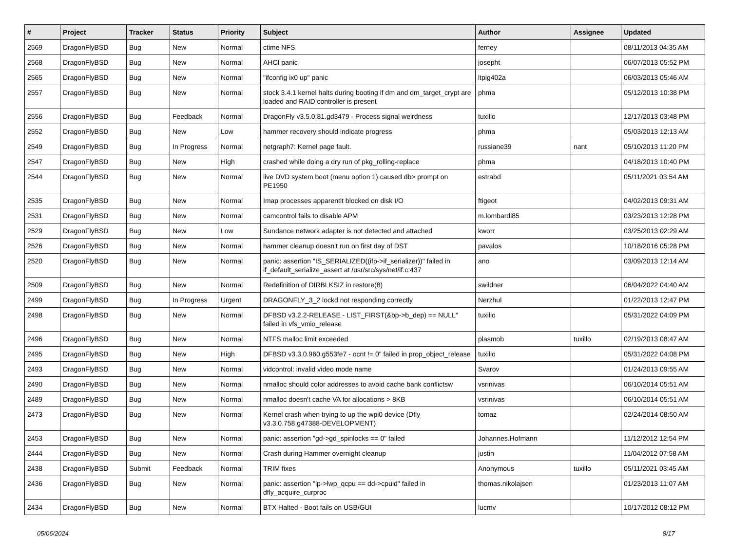| # | Project | Tracker | Status | Priority | Subject | Author | Assignee | Updated |
| --- | --- | --- | --- | --- | --- | --- | --- | --- |
| 2569 | DragonFlyBSD | Bug | New | Normal | ctime NFS | ferney | | 08/11/2013 04:35 AM |
| 2568 | DragonFlyBSD | Bug | New | Normal | AHCI panic | josepht | | 06/07/2013 05:52 PM |
| 2565 | DragonFlyBSD | Bug | New | Normal | "ifconfig ix0 up" panic | ltpig402a | | 06/03/2013 05:46 AM |
| 2557 | DragonFlyBSD | Bug | New | Normal | stock 3.4.1 kernel halts during booting if dm and dm_target_crypt are loaded and RAID controller is present | phma | | 05/12/2013 10:38 PM |
| 2556 | DragonFlyBSD | Bug | Feedback | Normal | DragonFly v3.5.0.81.gd3479 - Process signal weirdness | tuxillo | | 12/17/2013 03:48 PM |
| 2552 | DragonFlyBSD | Bug | New | Low | hammer recovery should indicate progress | phma | | 05/03/2013 12:13 AM |
| 2549 | DragonFlyBSD | Bug | In Progress | Normal | netgraph7: Kernel page fault. | russiane39 | nant | 05/10/2013 11:20 PM |
| 2547 | DragonFlyBSD | Bug | New | High | crashed while doing a dry run of pkg_rolling-replace | phma | | 04/18/2013 10:40 PM |
| 2544 | DragonFlyBSD | Bug | New | Normal | live DVD system boot (menu option 1) caused db> prompt on PE1950 | estrabd | | 05/11/2021 03:54 AM |
| 2535 | DragonFlyBSD | Bug | New | Normal | Imap processes apparentlt blocked on disk I/O | ftigeot | | 04/02/2013 09:31 AM |
| 2531 | DragonFlyBSD | Bug | New | Normal | camcontrol fails to disable APM | m.lombardi85 | | 03/23/2013 12:28 PM |
| 2529 | DragonFlyBSD | Bug | New | Low | Sundance network adapter is not detected and attached | kworr | | 03/25/2013 02:29 AM |
| 2526 | DragonFlyBSD | Bug | New | Normal | hammer cleanup doesn't run on first day of DST | pavalos | | 10/18/2016 05:28 PM |
| 2520 | DragonFlyBSD | Bug | New | Normal | panic: assertion "IS_SERIALIZED((ifp->if_serializer))" failed in if_default_serialize_assert at /usr/src/sys/net/if.c:437 | ano | | 03/09/2013 12:14 AM |
| 2509 | DragonFlyBSD | Bug | New | Normal | Redefinition of DIRBLKSIZ in restore(8) | swildner | | 06/04/2022 04:40 AM |
| 2499 | DragonFlyBSD | Bug | In Progress | Urgent | DRAGONFLY_3_2 lockd not responding correctly | Nerzhul | | 01/22/2013 12:47 PM |
| 2498 | DragonFlyBSD | Bug | New | Normal | DFBSD v3.2.2-RELEASE - LIST_FIRST(&bp->b_dep) == NULL" failed in vfs_vmio_release | tuxillo | | 05/31/2022 04:09 PM |
| 2496 | DragonFlyBSD | Bug | New | Normal | NTFS malloc limit exceeded | plasmob | tuxillo | 02/19/2013 08:47 AM |
| 2495 | DragonFlyBSD | Bug | New | High | DFBSD v3.3.0.960.g553fe7 - ocnt != 0" failed in prop_object_release | tuxillo | | 05/31/2022 04:08 PM |
| 2493 | DragonFlyBSD | Bug | New | Normal | vidcontrol: invalid video mode name | Svarov | | 01/24/2013 09:55 AM |
| 2490 | DragonFlyBSD | Bug | New | Normal | nmalloc should color addresses to avoid cache bank conflictsw | vsrinivas | | 06/10/2014 05:51 AM |
| 2489 | DragonFlyBSD | Bug | New | Normal | nmalloc doesn't cache VA for allocations > 8KB | vsrinivas | | 06/10/2014 05:51 AM |
| 2473 | DragonFlyBSD | Bug | New | Normal | Kernel crash when trying to up the wpi0 device (Dfly v3.3.0.758.g47388-DEVELOPMENT) | tomaz | | 02/24/2014 08:50 AM |
| 2453 | DragonFlyBSD | Bug | New | Normal | panic: assertion "gd->gd_spinlocks == 0" failed | Johannes.Hofmann | | 11/12/2012 12:54 PM |
| 2444 | DragonFlyBSD | Bug | New | Normal | Crash during Hammer overnight cleanup | justin | | 11/04/2012 07:58 AM |
| 2438 | DragonFlyBSD | Submit | Feedback | Normal | TRIM fixes | Anonymous | tuxillo | 05/11/2021 03:45 AM |
| 2436 | DragonFlyBSD | Bug | New | Normal | panic: assertion "lp->lwp_qcpu == dd->cpuid" failed in dfly_acquire_curproc | thomas.nikolajsen | | 01/23/2013 11:07 AM |
| 2434 | DragonFlyBSD | Bug | New | Normal | BTX Halted - Boot fails on USB/GUI | lucmv | | 10/17/2012 08:12 PM |
05/06/2024 8/17